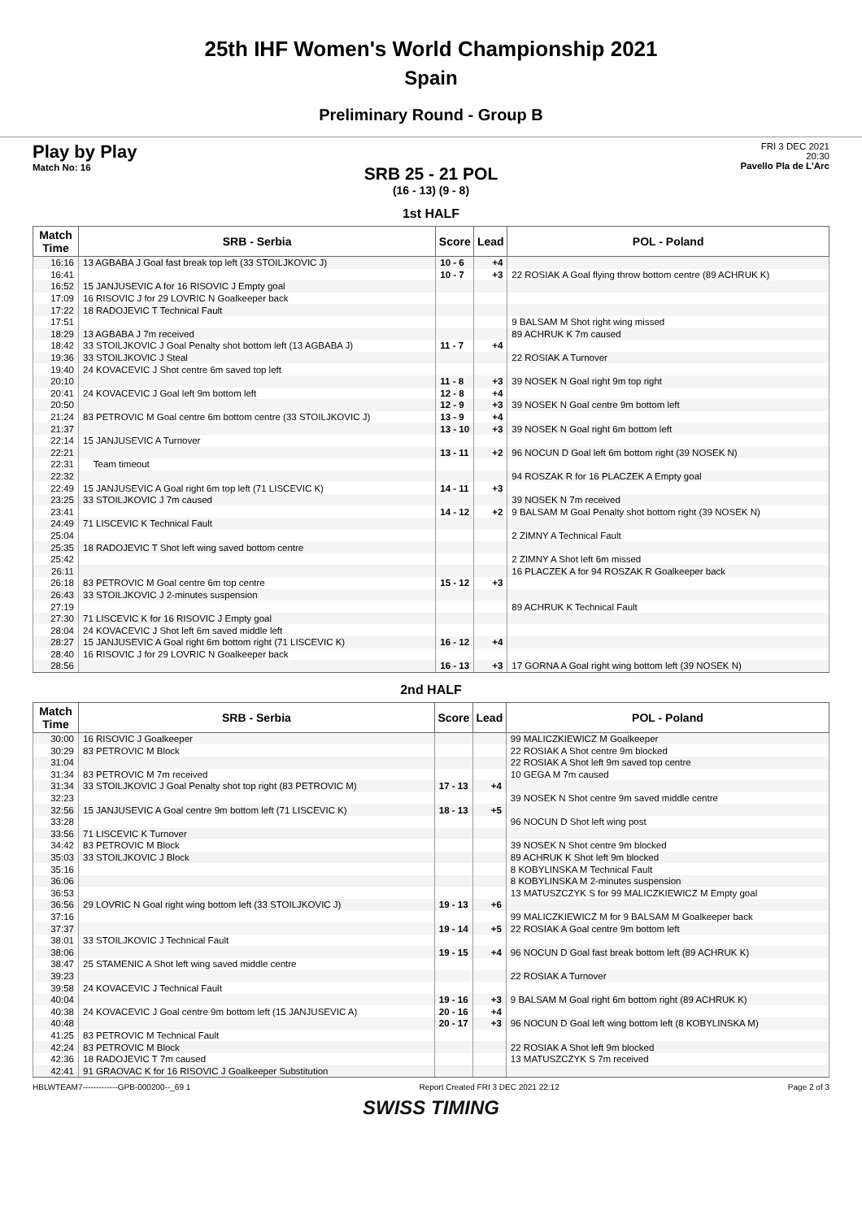25th IHF Women's World Championship 2021
Spain
Preliminary Round - Group B
Play by Play
Match No: 16
FRI 3 DEC 2021
20:30
Pavello Pla de L'Arc
SRB 25 - 21 POL
(16 - 13) (9 - 8)
1st HALF
| Match Time | SRB - Serbia | Score | Lead | POL - Poland |
| --- | --- | --- | --- | --- |
| 16:16 | 13 AGBABA J Goal fast break top left (33 STOILJKOVIC J) | 10 - 6 | +4 | |
| 16:41 | | 10 - 7 | +3 | 22 ROSIAK A Goal flying throw bottom centre (89 ACHRUK K) |
| 16:52 | 15 JANJUSEVIC A for 16 RISOVIC J Empty goal | | | |
| 17:09 | 16 RISOVIC J for 29 LOVRIC N Goalkeeper back | | | |
| 17:22 | 18 RADOJEVIC T Technical Fault | | | |
| 17:51 | | | | 9 BALSAM M Shot right wing missed |
| 18:29 | 13 AGBABA J 7m received | | | 89 ACHRUK K 7m caused |
| 18:42 | 33 STOILJKOVIC J Goal Penalty shot bottom left (13 AGBABA J) | 11 - 7 | +4 | |
| 19:36 | 33 STOILJKOVIC J Steal | | | 22 ROSIAK A Turnover |
| 19:40 | 24 KOVACEVIC J Shot centre 6m saved top left | | | |
| 20:10 | | 11 - 8 | +3 | 39 NOSEK N Goal right 9m top right |
| 20:41 | 24 KOVACEVIC J Goal left 9m bottom left | 12 - 8 | +4 | |
| 20:50 | | 12 - 9 | +3 | 39 NOSEK N Goal centre 9m bottom left |
| 21:24 | 83 PETROVIC M Goal centre 6m bottom centre (33 STOILJKOVIC J) | 13 - 9 | +4 | |
| 21:37 | | 13 - 10 | +3 | 39 NOSEK N Goal right 6m bottom left |
| 22:14 | 15 JANJUSEVIC A Turnover | | | |
| 22:21 | | 13 - 11 | +2 | 96 NOCUN D Goal left 6m bottom right (39 NOSEK N) |
| 22:31 | Team timeout | | | |
| 22:32 | | | | 94 ROSZAK R for 16 PLACZEK A Empty goal |
| 22:49 | 15 JANJUSEVIC A Goal right 6m top left (71 LISCEVIC K) | 14 - 11 | +3 | |
| 23:25 | 33 STOILJKOVIC J 7m caused | | | 39 NOSEK N 7m received |
| 23:41 | | 14 - 12 | +2 | 9 BALSAM M Goal Penalty shot bottom right (39 NOSEK N) |
| 24:49 | 71 LISCEVIC K Technical Fault | | | |
| 25:04 | | | | 2 ZIMNY A Technical Fault |
| 25:35 | 18 RADOJEVIC T Shot left wing saved bottom centre | | | |
| 25:42 | | | | 2 ZIMNY A Shot left 6m missed |
| 26:11 | | | | 16 PLACZEK A for 94 ROSZAK R Goalkeeper back |
| 26:18 | 83 PETROVIC M Goal centre 6m top centre | 15 - 12 | +3 | |
| 26:43 | 33 STOILJKOVIC J 2-minutes suspension | | | |
| 27:19 | | | | 89 ACHRUK K Technical Fault |
| 27:30 | 71 LISCEVIC K for 16 RISOVIC J Empty goal | | | |
| 28:04 | 24 KOVACEVIC J Shot left 6m saved middle left | | | |
| 28:27 | 15 JANJUSEVIC A Goal right 6m bottom right (71 LISCEVIC K) | 16 - 12 | +4 | |
| 28:40 | 16 RISOVIC J for 29 LOVRIC N Goalkeeper back | | | |
| 28:56 | | 16 - 13 | +3 | 17 GORNA A Goal right wing bottom left (39 NOSEK N) |
2nd HALF
| Match Time | SRB - Serbia | Score | Lead | POL - Poland |
| --- | --- | --- | --- | --- |
| 30:00 | 16 RISOVIC J Goalkeeper | | | 99 MALICZKIEWICZ M Goalkeeper |
| 30:29 | 83 PETROVIC M Block | | | 22 ROSIAK A Shot centre 9m blocked |
| 31:04 | | | | 22 ROSIAK A Shot left 9m saved top centre |
| 31:34 | 83 PETROVIC M 7m received | | | 10 GEGA M 7m caused |
| 31:34 | 33 STOILJKOVIC J Goal Penalty shot top right (83 PETROVIC M) | 17 - 13 | +4 | |
| 32:23 | | | | 39 NOSEK N Shot centre 9m saved middle centre |
| 32:56 | 15 JANJUSEVIC A Goal centre 9m bottom left (71 LISCEVIC K) | 18 - 13 | +5 | |
| 33:28 | | | | 96 NOCUN D Shot left wing post |
| 33:56 | 71 LISCEVIC K Turnover | | | |
| 34:42 | 83 PETROVIC M Block | | | 39 NOSEK N Shot centre 9m blocked |
| 35:03 | 33 STOILJKOVIC J Block | | | 89 ACHRUK K Shot left 9m blocked |
| 35:16 | | | | 8 KOBYLINSKA M Technical Fault |
| 36:06 | | | | 8 KOBYLINSKA M 2-minutes suspension |
| 36:53 | | | | 13 MATUSZCZYK S for 99 MALICZKIEWICZ M Empty goal |
| 36:56 | 29 LOVRIC N Goal right wing bottom left (33 STOILJKOVIC J) | 19 - 13 | +6 | |
| 37:16 | | | | 99 MALICZKIEWICZ M for 9 BALSAM M Goalkeeper back |
| 37:37 | | 19 - 14 | +5 | 22 ROSIAK A Goal centre 9m bottom left |
| 38:01 | 33 STOILJKOVIC J Technical Fault | | | |
| 38:06 | | 19 - 15 | +4 | 96 NOCUN D Goal fast break bottom left (89 ACHRUK K) |
| 38:47 | 25 STAMENIC A Shot left wing saved middle centre | | | |
| 39:23 | | | | 22 ROSIAK A Turnover |
| 39:58 | 24 KOVACEVIC J Technical Fault | | | |
| 40:04 | | 19 - 16 | +3 | 9 BALSAM M Goal right 6m bottom right (89 ACHRUK K) |
| 40:38 | 24 KOVACEVIC J Goal centre 9m bottom left (15 JANJUSEVIC A) | 20 - 16 | +4 | |
| 40:48 | | 20 - 17 | +3 | 96 NOCUN D Goal left wing bottom left (8 KOBYLINSKA M) |
| 41:25 | 83 PETROVIC M Technical Fault | | | |
| 42:24 | 83 PETROVIC M Block | | | 22 ROSIAK A Shot left 9m blocked |
| 42:36 | 18 RADOJEVIC T 7m caused | | | 13 MATUSZCZYK S 7m received |
| 42:41 | 91 GRAOVAC K for 16 RISOVIC J Goalkeeper Substitution | | | |
HBLWTEAM7-------------GPB-000200--_69 1 Report Created FRI 3 DEC 2021 22:12 Page 2 of 3
SWISS TIMING